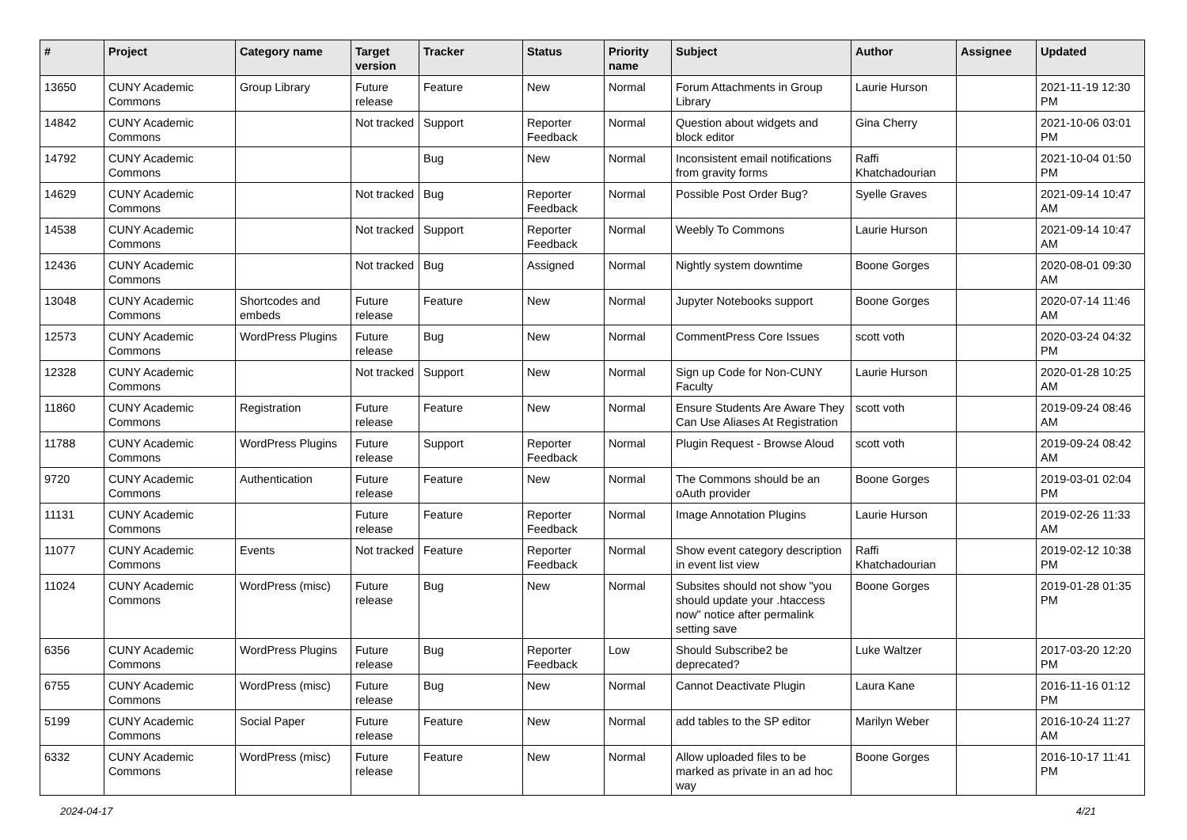| # | Project | Category name | Target version | Tracker | Status | Priority name | Subject | Author | Assignee | Updated |
| --- | --- | --- | --- | --- | --- | --- | --- | --- | --- | --- |
| 13650 | CUNY Academic Commons | Group Library | Future release | Feature | New | Normal | Forum Attachments in Group Library | Laurie Hurson | | 2021-11-19 12:30 PM |
| 14842 | CUNY Academic Commons | | Not tracked | Support | Reporter Feedback | Normal | Question about widgets and block editor | Gina Cherry | | 2021-10-06 03:01 PM |
| 14792 | CUNY Academic Commons | | | Bug | New | Normal | Inconsistent email notifications from gravity forms | Raffi Khatchadourian | | 2021-10-04 01:50 PM |
| 14629 | CUNY Academic Commons | | Not tracked | Bug | Reporter Feedback | Normal | Possible Post Order Bug? | Syelle Graves | | 2021-09-14 10:47 AM |
| 14538 | CUNY Academic Commons | | Not tracked | Support | Reporter Feedback | Normal | Weebly To Commons | Laurie Hurson | | 2021-09-14 10:47 AM |
| 12436 | CUNY Academic Commons | | Not tracked | Bug | Assigned | Normal | Nightly system downtime | Boone Gorges | | 2020-08-01 09:30 AM |
| 13048 | CUNY Academic Commons | Shortcodes and embeds | Future release | Feature | New | Normal | Jupyter Notebooks support | Boone Gorges | | 2020-07-14 11:46 AM |
| 12573 | CUNY Academic Commons | WordPress Plugins | Future release | Bug | New | Normal | CommentPress Core Issues | scott voth | | 2020-03-24 04:32 PM |
| 12328 | CUNY Academic Commons | | Not tracked | Support | New | Normal | Sign up Code for Non-CUNY Faculty | Laurie Hurson | | 2020-01-28 10:25 AM |
| 11860 | CUNY Academic Commons | Registration | Future release | Feature | New | Normal | Ensure Students Are Aware They Can Use Aliases At Registration | scott voth | | 2019-09-24 08:46 AM |
| 11788 | CUNY Academic Commons | WordPress Plugins | Future release | Support | Reporter Feedback | Normal | Plugin Request - Browse Aloud | scott voth | | 2019-09-24 08:42 AM |
| 9720 | CUNY Academic Commons | Authentication | Future release | Feature | New | Normal | The Commons should be an oAuth provider | Boone Gorges | | 2019-03-01 02:04 PM |
| 11131 | CUNY Academic Commons | | Future release | Feature | Reporter Feedback | Normal | Image Annotation Plugins | Laurie Hurson | | 2019-02-26 11:33 AM |
| 11077 | CUNY Academic Commons | Events | Not tracked | Feature | Reporter Feedback | Normal | Show event category description in event list view | Raffi Khatchadourian | | 2019-02-12 10:38 PM |
| 11024 | CUNY Academic Commons | WordPress (misc) | Future release | Bug | New | Normal | Subsites should not show "you should update your .htaccess now" notice after permalink setting save | Boone Gorges | | 2019-01-28 01:35 PM |
| 6356 | CUNY Academic Commons | WordPress Plugins | Future release | Bug | Reporter Feedback | Low | Should Subscribe2 be deprecated? | Luke Waltzer | | 2017-03-20 12:20 PM |
| 6755 | CUNY Academic Commons | WordPress (misc) | Future release | Bug | New | Normal | Cannot Deactivate Plugin | Laura Kane | | 2016-11-16 01:12 PM |
| 5199 | CUNY Academic Commons | Social Paper | Future release | Feature | New | Normal | add tables to the SP editor | Marilyn Weber | | 2016-10-24 11:27 AM |
| 6332 | CUNY Academic Commons | WordPress (misc) | Future release | Feature | New | Normal | Allow uploaded files to be marked as private in an ad hoc way | Boone Gorges | | 2016-10-17 11:41 PM |
2024-04-17 4/21